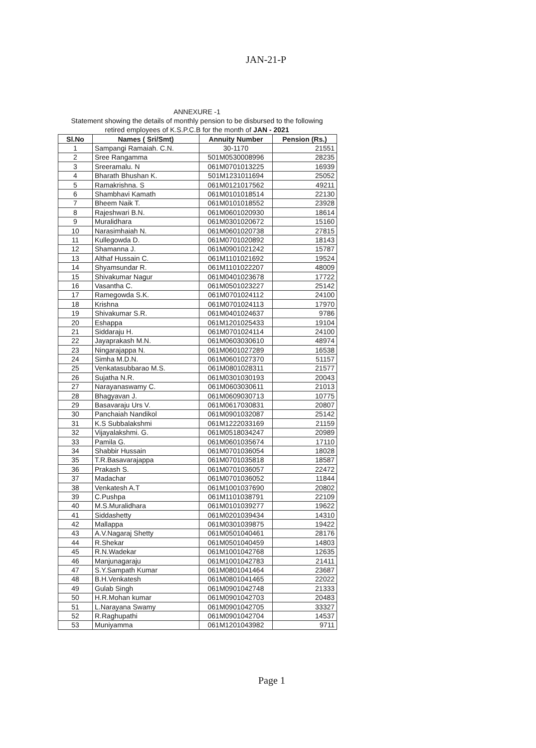JAN-21-P
ANNEXURE -1
Statement showing the details of monthly pension to be disbursed to the following
retired employees of K.S.P.C.B for the month of JAN - 2021
| Sl.No | Names ( Sri/Smt) | Annuity Number | Pension (Rs.) |
| --- | --- | --- | --- |
| 1 | Sampangi Ramaiah. C.N. | 30-1170 | 21551 |
| 2 | Sree Rangamma | 501M0530008996 | 28235 |
| 3 | Sreeramalu. N | 061M0701013225 | 16939 |
| 4 | Bharath Bhushan K. | 501M1231011694 | 25052 |
| 5 | Ramakrishna. S | 061M0121017562 | 49211 |
| 6 | Shambhavi Kamath | 061M0101018514 | 22130 |
| 7 | Bheem Naik T. | 061M0101018552 | 23928 |
| 8 | Rajeshwari B.N. | 061M0601020930 | 18614 |
| 9 | Muralidhara | 061M0301020672 | 15160 |
| 10 | Narasimhaiah N. | 061M0601020738 | 27815 |
| 11 | Kullegowda D. | 061M0701020892 | 18143 |
| 12 | Shamanna J. | 061M0901021242 | 15787 |
| 13 | Althaf Hussain C. | 061M1101021692 | 19524 |
| 14 | Shyamsundar R. | 061M1101022207 | 48009 |
| 15 | Shivakumar Nagur | 061M0401023678 | 17722 |
| 16 | Vasantha C. | 061M0501023227 | 25142 |
| 17 | Ramegowda S.K. | 061M0701024112 | 24100 |
| 18 | Krishna | 061M0701024113 | 17970 |
| 19 | Shivakumar S.R. | 061M0401024637 | 9786 |
| 20 | Eshappa | 061M1201025433 | 19104 |
| 21 | Siddaraju H. | 061M0701024114 | 24100 |
| 22 | Jayaprakash M.N. | 061M0603030610 | 48974 |
| 23 | Ningarajappa N. | 061M0601027289 | 16538 |
| 24 | Simha M.D.N. | 061M0601027370 | 51157 |
| 25 | Venkatasubbarao M.S. | 061M0801028311 | 21577 |
| 26 | Sujatha N.R. | 061M0301030193 | 20043 |
| 27 | Narayanaswamy C. | 061M0603030611 | 21013 |
| 28 | Bhagyavan J. | 061M0609030713 | 10775 |
| 29 | Basavaraju Urs V. | 061M0617030831 | 20807 |
| 30 | Panchaiah Nandikol | 061M0901032087 | 25142 |
| 31 | K.S Subbalakshmi | 061M1222033169 | 21159 |
| 32 | Vijayalakshmi. G. | 061M0518034247 | 20989 |
| 33 | Pamila G. | 061M0601035674 | 17110 |
| 34 | Shabbir Hussain | 061M0701036054 | 18028 |
| 35 | T.R.Basavarajappa | 061M0701035818 | 18587 |
| 36 | Prakash S. | 061M0701036057 | 22472 |
| 37 | Madachar | 061M0701036052 | 11844 |
| 38 | Venkatesh A.T | 061M1001037690 | 20802 |
| 39 | C.Pushpa | 061M1101038791 | 22109 |
| 40 | M.S.Muralidhara | 061M0101039277 | 19622 |
| 41 | Siddashetty | 061M0201039434 | 14310 |
| 42 | Mallappa | 061M0301039875 | 19422 |
| 43 | A.V.Nagaraj Shetty | 061M0501040461 | 28176 |
| 44 | R.Shekar | 061M0501040459 | 14803 |
| 45 | R.N.Wadekar | 061M1001042768 | 12635 |
| 46 | Manjunagaraju | 061M1001042783 | 21411 |
| 47 | S.Y.Sampath Kumar | 061M0801041464 | 23687 |
| 48 | B.H.Venkatesh | 061M0801041465 | 22022 |
| 49 | Gulab Singh | 061M0901042748 | 21333 |
| 50 | H.R.Mohan kumar | 061M0901042703 | 20483 |
| 51 | L.Narayana Swamy | 061M0901042705 | 33327 |
| 52 | R.Raghupathi | 061M0901042704 | 14537 |
| 53 | Muniyamma | 061M1201043982 | 9711 |
Page 1